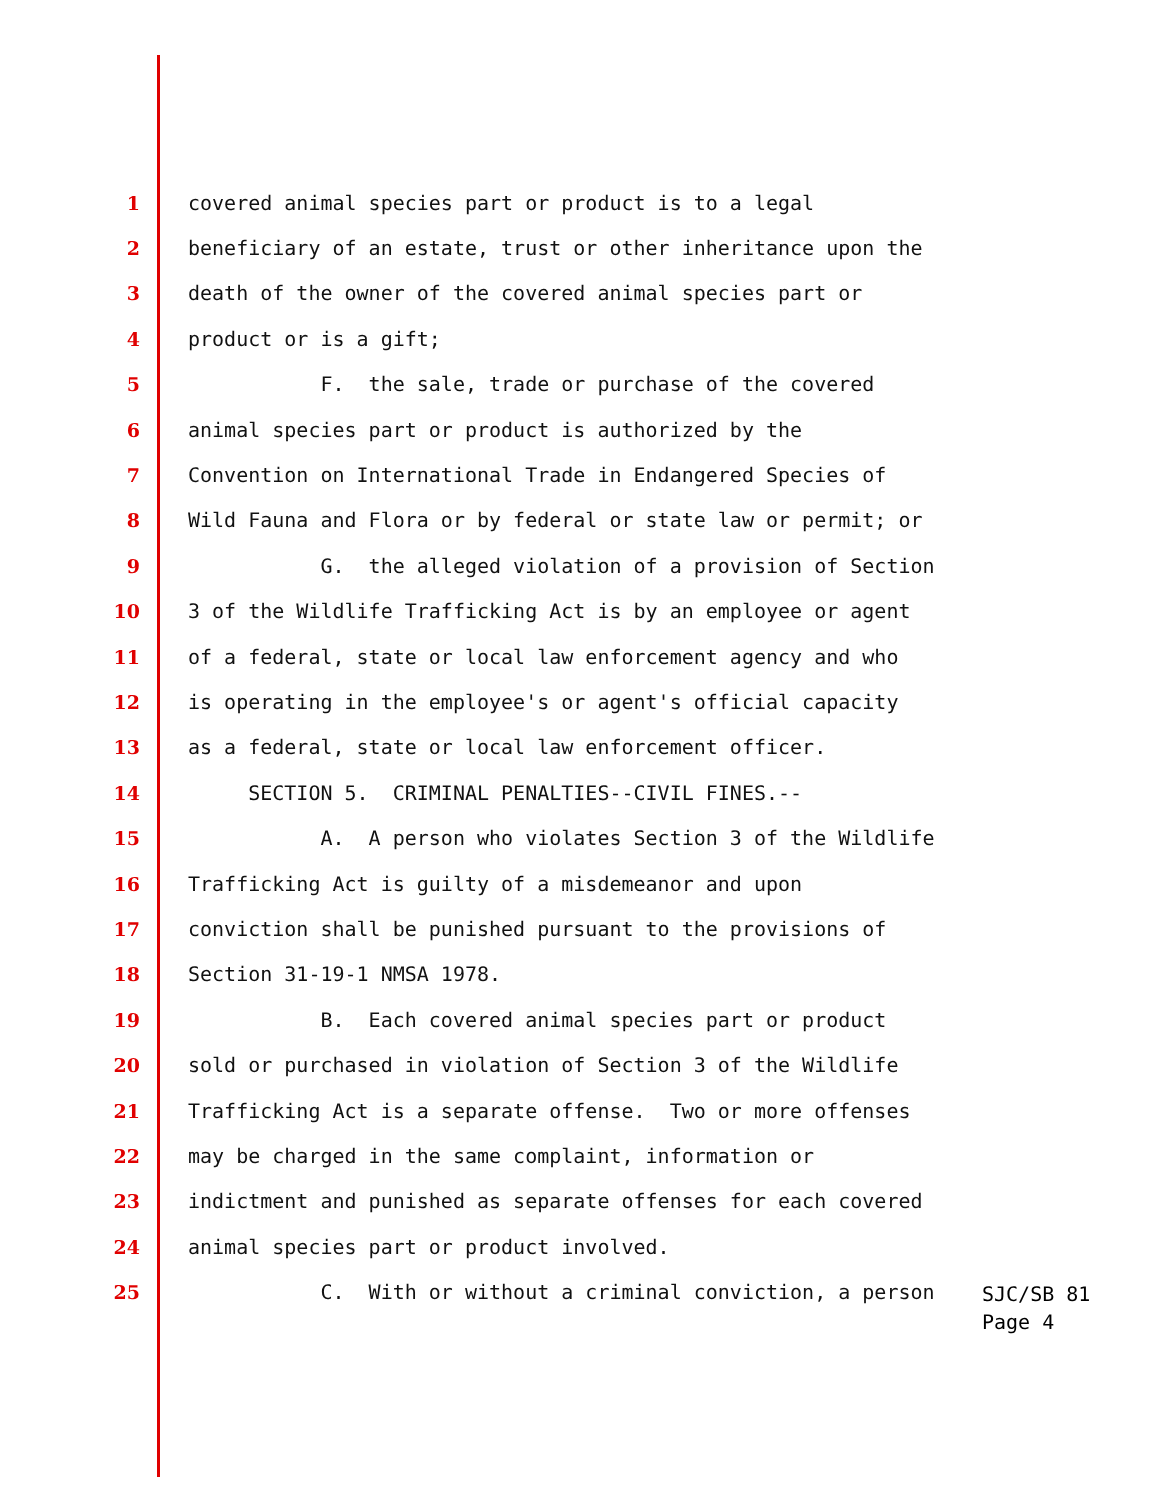1 covered animal species part or product is to a legal
2 beneficiary of an estate, trust or other inheritance upon the
3 death of the owner of the covered animal species part or
4 product or is a gift;
5 F. the sale, trade or purchase of the covered
6 animal species part or product is authorized by the
7 Convention on International Trade in Endangered Species of
8 Wild Fauna and Flora or by federal or state law or permit; or
9 G. the alleged violation of a provision of Section
10 3 of the Wildlife Trafficking Act is by an employee or agent
11 of a federal, state or local law enforcement agency and who
12 is operating in the employee's or agent's official capacity
13 as a federal, state or local law enforcement officer.
14 SECTION 5. CRIMINAL PENALTIES--CIVIL FINES.--
15 A. A person who violates Section 3 of the Wildlife
16 Trafficking Act is guilty of a misdemeanor and upon
17 conviction shall be punished pursuant to the provisions of
18 Section 31-19-1 NMSA 1978.
19 B. Each covered animal species part or product
20 sold or purchased in violation of Section 3 of the Wildlife
21 Trafficking Act is a separate offense. Two or more offenses
22 may be charged in the same complaint, information or
23 indictment and punished as separate offenses for each covered
24 animal species part or product involved.
25 C. With or without a criminal conviction, a person
SJC/SB 81 Page 4